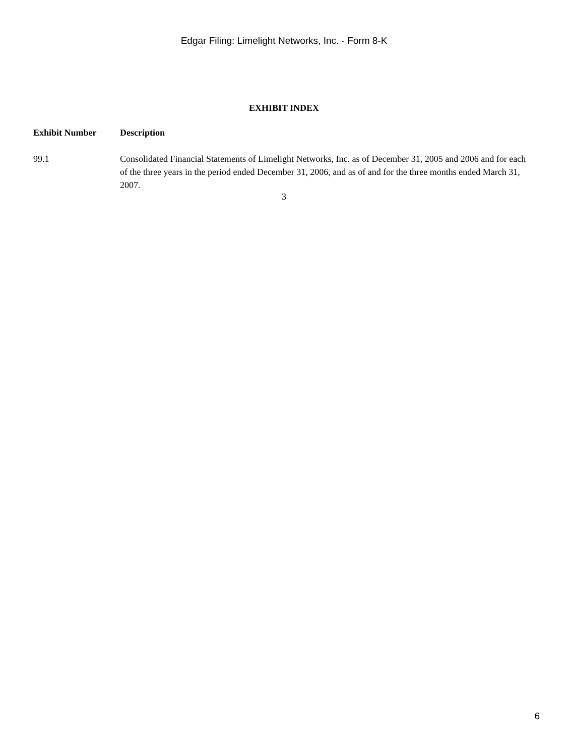Edgar Filing: Limelight Networks, Inc. - Form 8-K
EXHIBIT INDEX
| Exhibit Number | Description |
| --- | --- |
| 99.1 | Consolidated Financial Statements of Limelight Networks, Inc. as of December 31, 2005 and 2006 and for each of the three years in the period ended December 31, 2006, and as of and for the three months ended March 31, 2007. |
3
6